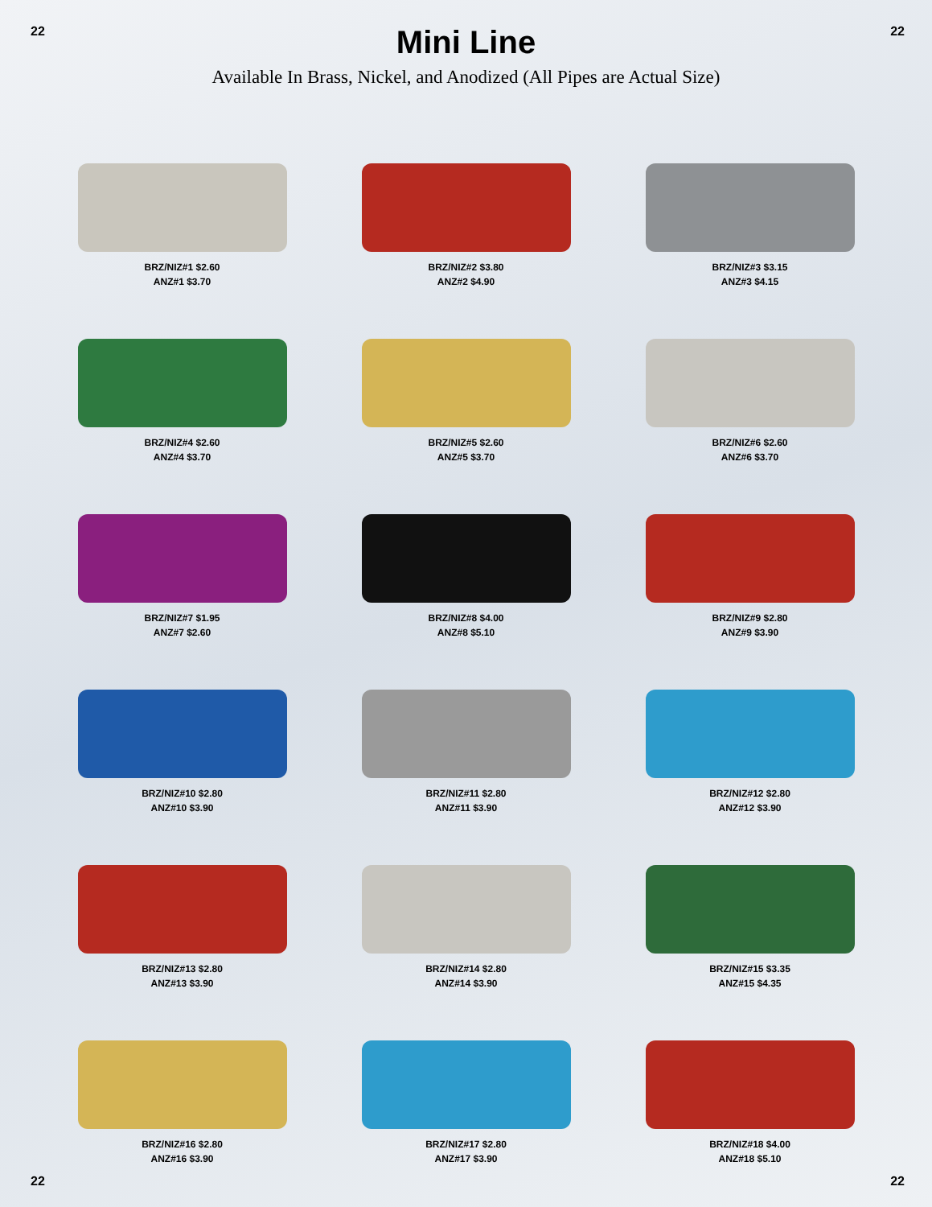22 22
Mini Line
Available In Brass, Nickel, and Anodized (All Pipes are Actual Size)
BRZ/NIZ#1 $2.60
ANZ#1 $3.70
BRZ/NIZ#2 $3.80
ANZ#2 $4.90
BRZ/NIZ#3 $3.15
ANZ#3 $4.15
BRZ/NIZ#4 $2.60
ANZ#4 $3.70
BRZ/NIZ#5 $2.60
ANZ#5 $3.70
BRZ/NIZ#6 $2.60
ANZ#6 $3.70
BRZ/NIZ#7 $1.95
ANZ#7 $2.60
BRZ/NIZ#8 $4.00
ANZ#8 $5.10
BRZ/NIZ#9 $2.80
ANZ#9 $3.90
BRZ/NIZ#10 $2.80
ANZ#10 $3.90
BRZ/NIZ#11 $2.80
ANZ#11 $3.90
BRZ/NIZ#12 $2.80
ANZ#12 $3.90
BRZ/NIZ#13 $2.80
ANZ#13 $3.90
BRZ/NIZ#14 $2.80
ANZ#14 $3.90
BRZ/NIZ#15 $3.35
ANZ#15 $4.35
BRZ/NIZ#16 $2.80
ANZ#16 $3.90
BRZ/NIZ#17 $2.80
ANZ#17 $3.90
BRZ/NIZ#18 $4.00
ANZ#18 $5.10
22 22